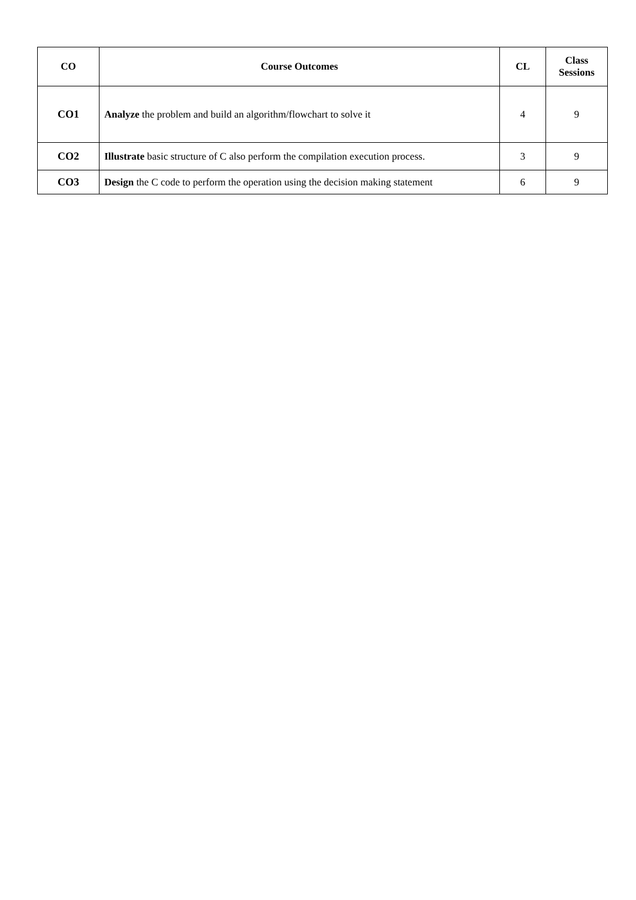| CO | Course Outcomes | CL | Class Sessions |
| --- | --- | --- | --- |
| CO1 | Analyze the problem and build an algorithm/flowchart to solve it | 4 | 9 |
| CO2 | Illustrate basic structure of C also perform the compilation execution process. | 3 | 9 |
| CO3 | Design the C code to perform the operation using the decision making statement | 6 | 9 |